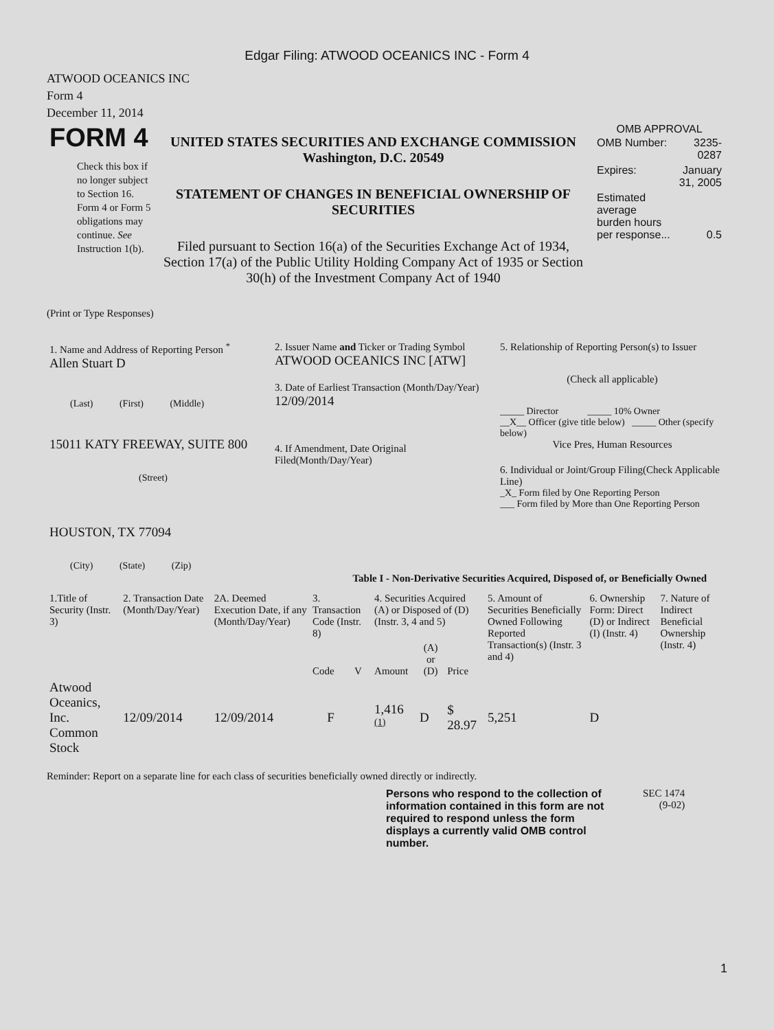Edgar Filing: ATWOOD OCEANICS INC - Form 4
ATWOOD OCEANICS INC
Form 4
December 11, 2014
| FORM 4 Check this box if no longer subject to Section 16. Form 4 or Form 5 obligations may continue. See Instruction 1(b). | UNITED STATES SECURITIES AND EXCHANGE COMMISSION Washington, D.C. 20549 STATEMENT OF CHANGES IN BENEFICIAL OWNERSHIP OF SECURITIES Filed pursuant to Section 16(a) of the Securities Exchange Act of 1934, Section 17(a) of the Public Utility Holding Company Act of 1935 or Section 30(h) of the Investment Company Act of 1940 | OMB APPROVAL / OMB Number: / 3235-0287 / / Expires: / January 31, 2005 / / Estimated average burden hours per response... / 0.5 / |
(Print or Type Responses)
| 1. Name and Address of Reporting Person <sup>*</sup> Allen Stuart D (Last) (First) (Middle) 15011 KATY FREEWAY, SUITE 800 (Street) HOUSTON, TX 77094 (City) (State) (Zip) | 2. Issuer Name and Ticker or Trading Symbol ATWOOD OCEANICS INC [ATW] 3. Date of Earliest Transaction (Month/Day/Year) 12/09/2014 4. If Amendment, Date Original Filed(Month/Day/Year) | 5. Relationship of Reporting Person(s) to Issuer (Check all applicable) _____ Director _____ 10% Owner __X__ Officer (give title below) _____ Other (specify below) Vice Pres, Human Resources 6. Individual or Joint/Group Filing(Check Applicable Line) _X_ Form filed by One Reporting Person ___ Form filed by More than One Reporting Person |
Table I - Non-Derivative Securities Acquired, Disposed of, or Beneficially Owned
| 1.Title of Security (Instr. 3) | 2. Transaction Date (Month/Day/Year) | 2A. Deemed Execution Date, if any (Month/Day/Year) | 3. Transaction Code (Instr. 8) | | 4. Securities Acquired (A) or Disposed of (D) (Instr. 3, 4 and 5) | | | 5. Amount of Securities Beneficially Owned Following Reported Transaction(s) (Instr. 3 and 4) | 6. Ownership Form: Direct (D) or Indirect (I) (Instr. 4) | 7. Nature of Indirect Beneficial Ownership (Instr. 4) |
| --- | --- | --- | --- | --- | --- | --- | --- | --- | --- | --- |
| | | | Code | V | Amount | (A) or (D) | Price | | | |
| Atwood Oceanics, Inc. Common Stock | 12/09/2014 | 12/09/2014 | F | | 1,416 <sup>(1)</sup> | D | $ 28.97 | 5,251 | D | |
Reminder: Report on a separate line for each class of securities beneficially owned directly or indirectly.
| Persons who respond to the collection of information contained in this form are not required to respond unless the form displays a currently valid OMB control number. | SEC 1474 (9-02) |
1